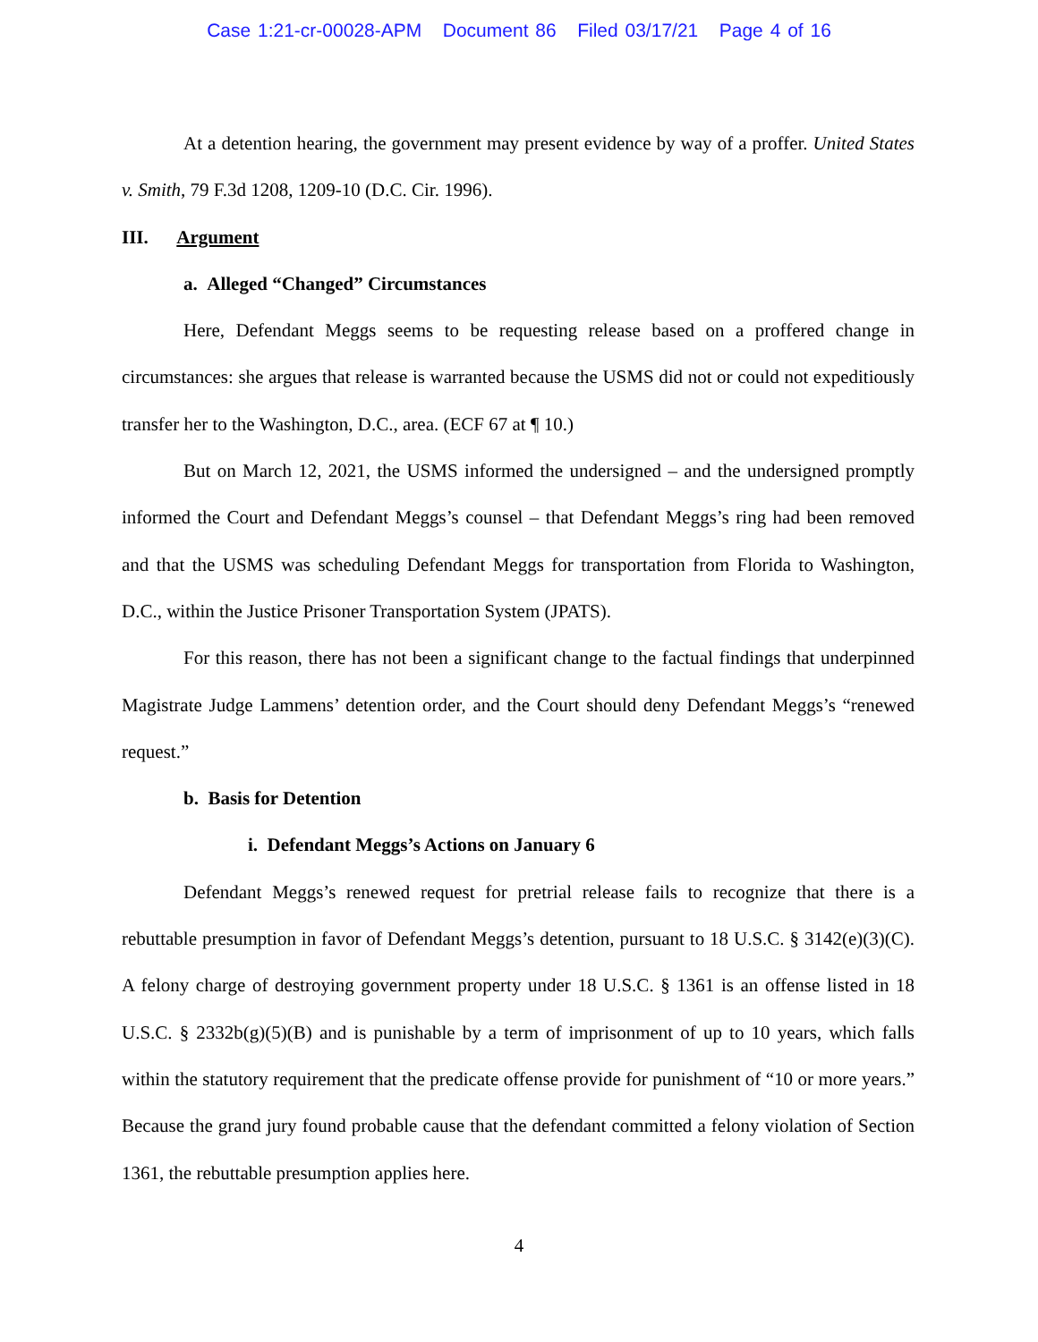Case 1:21-cr-00028-APM Document 86 Filed 03/17/21 Page 4 of 16
At a detention hearing, the government may present evidence by way of a proffer. United States v. Smith, 79 F.3d 1208, 1209-10 (D.C. Cir. 1996).
III. Argument
a. Alleged “Changed” Circumstances
Here, Defendant Meggs seems to be requesting release based on a proffered change in circumstances: she argues that release is warranted because the USMS did not or could not expeditiously transfer her to the Washington, D.C., area. (ECF 67 at ¶ 10.)
But on March 12, 2021, the USMS informed the undersigned – and the undersigned promptly informed the Court and Defendant Meggs’s counsel – that Defendant Meggs’s ring had been removed and that the USMS was scheduling Defendant Meggs for transportation from Florida to Washington, D.C., within the Justice Prisoner Transportation System (JPATS).
For this reason, there has not been a significant change to the factual findings that underpinned Magistrate Judge Lammens’ detention order, and the Court should deny Defendant Meggs’s “renewed request.”
b. Basis for Detention
i. Defendant Meggs’s Actions on January 6
Defendant Meggs’s renewed request for pretrial release fails to recognize that there is a rebuttable presumption in favor of Defendant Meggs’s detention, pursuant to 18 U.S.C. § 3142(e)(3)(C). A felony charge of destroying government property under 18 U.S.C. § 1361 is an offense listed in 18 U.S.C. § 2332b(g)(5)(B) and is punishable by a term of imprisonment of up to 10 years, which falls within the statutory requirement that the predicate offense provide for punishment of “10 or more years.” Because the grand jury found probable cause that the defendant committed a felony violation of Section 1361, the rebuttable presumption applies here.
4